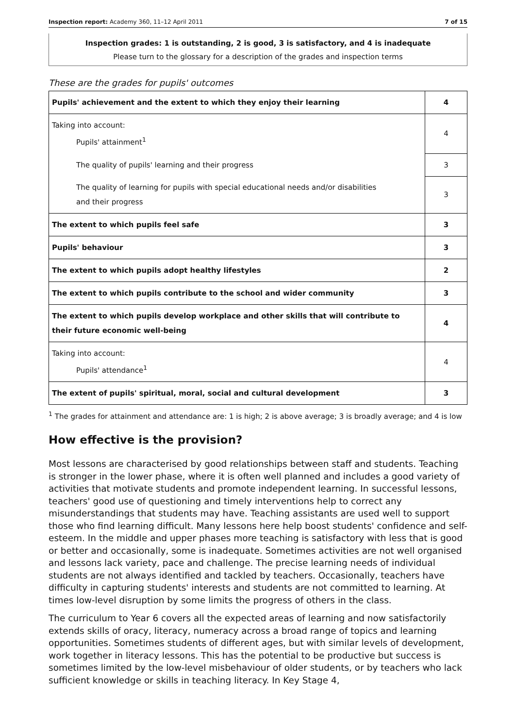Inspection report: Academy 360, 11–12 April 2011 7 of 15
Inspection grades: 1 is outstanding, 2 is good, 3 is satisfactory, and 4 is inadequate
Please turn to the glossary for a description of the grades and inspection terms
These are the grades for pupils' outcomes
| Pupils' achievement and the extent to which they enjoy their learning | 4 |
| Taking into account: Pupils' attainment<sup>1</sup> | 4 |
| The quality of pupils' learning and their progress | 3 |
| The quality of learning for pupils with special educational needs and/or disabilities and their progress | 3 |
| The extent to which pupils feel safe | 3 |
| Pupils' behaviour | 3 |
| The extent to which pupils adopt healthy lifestyles | 2 |
| The extent to which pupils contribute to the school and wider community | 3 |
| The extent to which pupils develop workplace and other skills that will contribute to their future economic well-being | 4 |
| Taking into account: Pupils' attendance<sup>1</sup> | 4 |
| The extent of pupils' spiritual, moral, social and cultural development | 3 |
<sup>1</sup> The grades for attainment and attendance are: 1 is high; 2 is above average; 3 is broadly average; and 4 is low
How effective is the provision?
Most lessons are characterised by good relationships between staff and students. Teaching is stronger in the lower phase, where it is often well planned and includes a good variety of activities that motivate students and promote independent learning. In successful lessons, teachers' good use of questioning and timely interventions help to correct any misunderstandings that students may have. Teaching assistants are used well to support those who find learning difficult. Many lessons here help boost students' confidence and self-esteem. In the middle and upper phases more teaching is satisfactory with less that is good or better and occasionally, some is inadequate. Sometimes activities are not well organised and lessons lack variety, pace and challenge. The precise learning needs of individual students are not always identified and tackled by teachers. Occasionally, teachers have difficulty in capturing students' interests and students are not committed to learning. At times low-level disruption by some limits the progress of others in the class.
The curriculum to Year 6 covers all the expected areas of learning and now satisfactorily extends skills of oracy, literacy, numeracy across a broad range of topics and learning opportunities. Sometimes students of different ages, but with similar levels of development, work together in literacy lessons. This has the potential to be productive but success is sometimes limited by the low-level misbehaviour of older students, or by teachers who lack sufficient knowledge or skills in teaching literacy. In Key Stage 4,